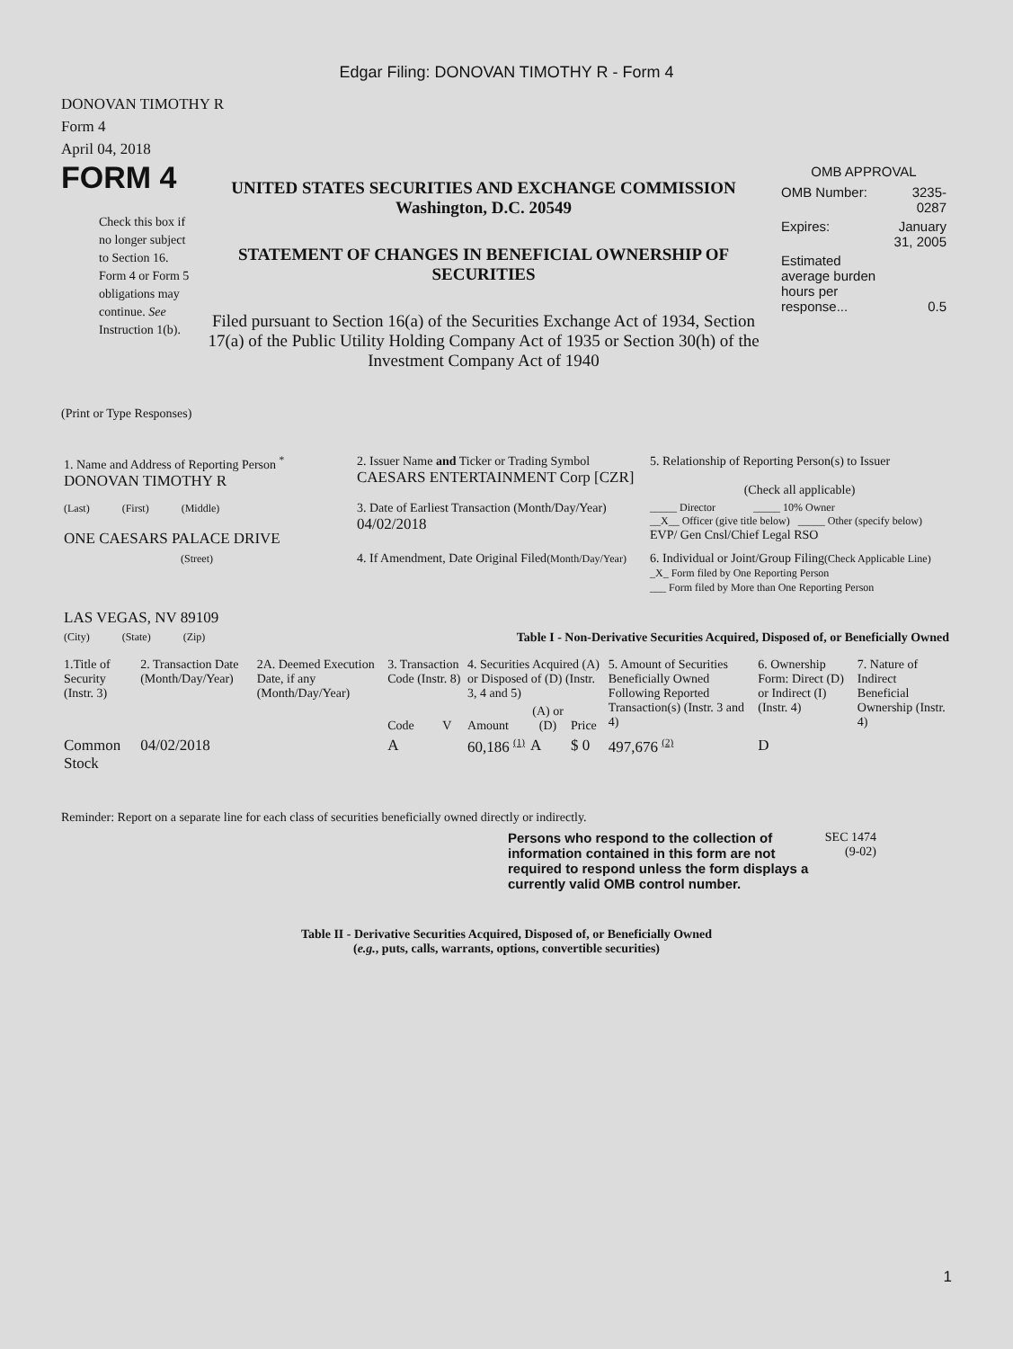Edgar Filing: DONOVAN TIMOTHY R - Form 4
DONOVAN TIMOTHY R
Form 4
April 04, 2018
FORM 4
Check this box if no longer subject to Section 16. Form 4 or Form 5 obligations may continue. See Instruction 1(b).
UNITED STATES SECURITIES AND EXCHANGE COMMISSION
Washington, D.C. 20549
STATEMENT OF CHANGES IN BENEFICIAL OWNERSHIP OF SECURITIES
Filed pursuant to Section 16(a) of the Securities Exchange Act of 1934, Section 17(a) of the Public Utility Holding Company Act of 1935 or Section 30(h) of the Investment Company Act of 1940
OMB APPROVAL
| OMB Number: | 3235-0287 |
| Expires: | January 31, 2005 |
| Estimated average burden hours per response... | 0.5 |
(Print or Type Responses)
| 1. Name and Address of Reporting Person <sup>*</sup> DONOVAN TIMOTHY R | 2. Issuer Name and Ticker or Trading Symbol CAESARS ENTERTAINMENT Corp [CZR] | 5. Relationship of Reporting Person(s) to Issuer (Check all applicable) |
| (Last) (First) (Middle) ONE CAESARS PALACE DRIVE | 3. Date of Earliest Transaction (Month/Day/Year) 04/02/2018 | _____ Director _____ 10% Owner __X__ Officer (give title below) _____ Other (specify below) EVP/ Gen Cnsl/Chief Legal RSO |
| (Street) LAS VEGAS, NV 89109 | 4. If Amendment, Date Original Filed (Month/Day/Year) | 6. Individual or Joint/Group Filing (Check Applicable Line) _X_ Form filed by One Reporting Person ___ Form filed by More than One Reporting Person |
| (City) (State) (Zip) | Table I - Non-Derivative Securities Acquired, Disposed of, or Beneficially Owned | |
| 1.Title of Security (Instr. 3) | 2. Transaction Date (Month/Day/Year) | 2A. Deemed Execution Date, if any (Month/Day/Year) | 3. Transaction Code (Instr. 8) | | 4. Securities Acquired (A) or Disposed of (D) (Instr. 3, 4 and 5) | | | 5. Amount of Securities Beneficially Owned Following Reported Transaction(s) (Instr. 3 and 4) | 6. Ownership Form: Direct (D) or Indirect (I) (Instr. 4) | 7. Nature of Indirect Beneficial Ownership (Instr. 4) |
| --- | --- | --- | --- | --- | --- | --- | --- | --- | --- | --- |
| | | | Code | V | Amount | (A) or (D) | Price | | | |
| Common Stock | 04/02/2018 | | A | | 60,186 <sup>(1)</sup> | A | $ 0 | 497,676 <sup>(2)</sup> | D | |
Reminder: Report on a separate line for each class of securities beneficially owned directly or indirectly.
Persons who respond to the collection of information contained in this form are not required to respond unless the form displays a currently valid OMB control number.
SEC 1474
(9-02)
Table II - Derivative Securities Acquired, Disposed of, or Beneficially Owned
(e.g., puts, calls, warrants, options, convertible securities)
1